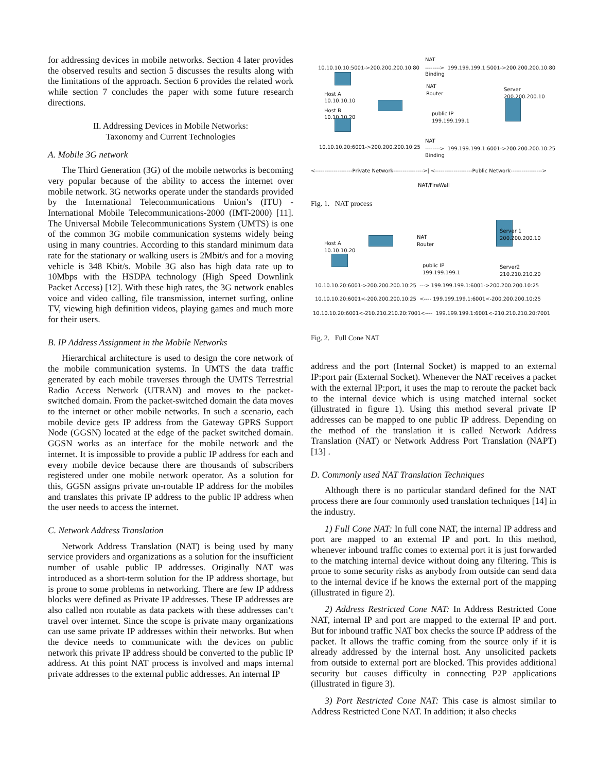for addressing devices in mobile networks. Section 4 later provides the observed results and section 5 discusses the results along with the limitations of the approach. Section 6 provides the related work while section 7 concludes the paper with some future research directions.
II. Addressing Devices in Mobile Networks:
Taxonomy and Current Technologies
A. Mobile 3G network
The Third Generation (3G) of the mobile networks is becoming very popular because of the ability to access the internet over mobile network. 3G networks operate under the standards provided by the International Telecommunications Union’s (ITU) - International Mobile Telecommunications-2000 (IMT-2000) [11]. The Universal Mobile Telecommunications System (UMTS) is one of the common 3G mobile communication systems widely being using in many countries. According to this standard minimum data rate for the stationary or walking users is 2Mbit/s and for a moving vehicle is 348 Kbit/s. Mobile 3G also has high data rate up to 10Mbps with the HSDPA technology (High Speed Downlink Packet Access) [12]. With these high rates, the 3G network enables voice and video calling, file transmission, internet surfing, online TV, viewing high definition videos, playing games and much more for their users.
B. IP Address Assignment in the Mobile Networks
Hierarchical architecture is used to design the core network of the mobile communication systems. In UMTS the data traffic generated by each mobile traverses through the UMTS Terrestrial Radio Access Network (UTRAN) and moves to the packet-switched domain. From the packet-switched domain the data moves to the internet or other mobile networks. In such a scenario, each mobile device gets IP address from the Gateway GPRS Support Node (GGSN) located at the edge of the packet switched domain. GGSN works as an interface for the mobile network and the internet. It is impossible to provide a public IP address for each and every mobile device because there are thousands of subscribers registered under one mobile network operator. As a solution for this, GGSN assigns private un-routable IP address for the mobiles and translates this private IP address to the public IP address when the user needs to access the internet.
C. Network Address Translation
Network Address Translation (NAT) is being used by many service providers and organizations as a solution for the insufficient number of usable public IP addresses. Originally NAT was introduced as a short-term solution for the IP address shortage, but is prone to some problems in networking. There are few IP address blocks were defined as Private IP addresses. These IP addresses are also called non routable as data packets with these addresses can’t travel over internet. Since the scope is private many organizations can use same private IP addresses within their networks. But when the device needs to communicate with the devices on public network this private IP address should be converted to the public IP address. At this point NAT process is involved and maps internal private addresses to the external public addresses. An internal IP
NAT
10.10.10.10:5001->200.200.200.10:80 --------> 199.199.199.1:5001->200.200.200.10:80
Binding
NAT
Server
Router
Host A 200.200.200.10
10.10.10.10
Host B
public IP
10.10.10.20
199.199.199.1
NAT
10.10.10.20:6001->200.200.200.10:25 --------> 199.199.199.1:6001->200.200.200.10:25
Binding
<--------------------Private Network---------------->| <--------------------Public Network----------------->
NAT/FireWall
Fig. 1. NAT process
Server 1
200.200.200.10
NAT
Host A Router
10.10.10.20
public IP Server2
199.199.199.1 210.210.210.20
10.10.10.20:6001->200.200.200.10:25 ---> 199.199.199.1:6001->200.200.200.10:25
10.10.10.20:6001<-200.200.200.10:25 <---- 199.199.199.1:6001<-200.200.200.10:25
10.10.10.20:6001<-210.210.210.20:7001<---- 199.199.199.1:6001<-210.210.210.20:7001
Fig. 2. Full Cone NAT
address and the port (Internal Socket) is mapped to an external IP:port pair (External Socket). Whenever the NAT receives a packet with the external IP:port, it uses the map to reroute the packet back to the internal device which is using matched internal socket (illustrated in figure 1). Using this method several private IP addresses can be mapped to one public IP address. Depending on the method of the translation it is called Network Address Translation (NAT) or Network Address Port Translation (NAPT) [13] .
D. Commonly used NAT Translation Techniques
Although there is no particular standard defined for the NAT process there are four commonly used translation techniques [14] in the industry.
1) Full Cone NAT: In full cone NAT, the internal IP address and port are mapped to an external IP and port. In this method, whenever inbound traffic comes to external port it is just forwarded to the matching internal device without doing any filtering. This is prone to some security risks as anybody from outside can send data to the internal device if he knows the external port of the mapping (illustrated in figure 2).
2) Address Restricted Cone NAT: In Address Restricted Cone NAT, internal IP and port are mapped to the external IP and port. But for inbound traffic NAT box checks the source IP address of the packet. It allows the traffic coming from the source only if it is already addressed by the internal host. Any unsolicited packets from outside to external port are blocked. This provides additional security but causes difficulty in connecting P2P applications (illustrated in figure 3).
3) Port Restricted Cone NAT: This case is almost similar to Address Restricted Cone NAT. In addition; it also checks